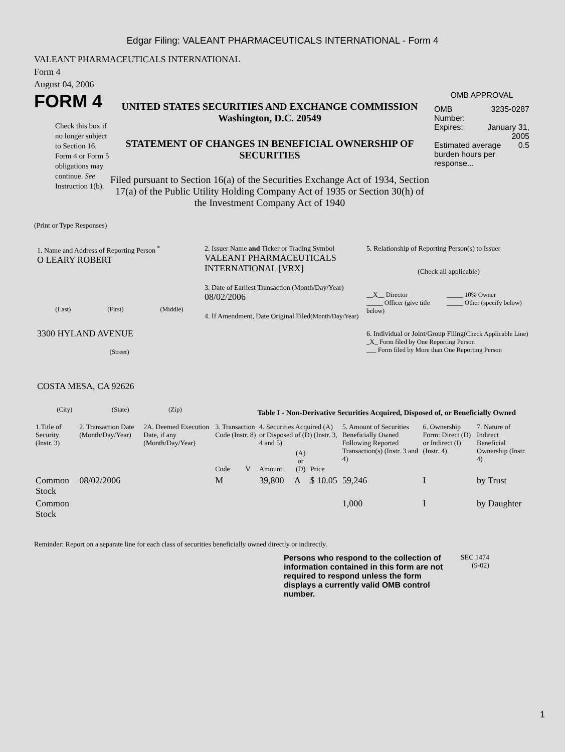Edgar Filing: VALEANT PHARMACEUTICALS INTERNATIONAL - Form 4
VALEANT PHARMACEUTICALS INTERNATIONAL
Form 4
August 04, 2006
FORM 4
Check this box if no longer subject to Section 16. Form 4 or Form 5 obligations may continue. See Instruction 1(b).
UNITED STATES SECURITIES AND EXCHANGE COMMISSION
Washington, D.C. 20549
STATEMENT OF CHANGES IN BENEFICIAL OWNERSHIP OF SECURITIES
Filed pursuant to Section 16(a) of the Securities Exchange Act of 1934, Section 17(a) of the Public Utility Holding Company Act of 1935 or Section 30(h) of the Investment Company Act of 1940
OMB APPROVAL
OMB
Number: 3235-0287
Expires: January 31,
2005
Estimated average burden hours per response... 0.5
(Print or Type Responses)
1. Name and Address of Reporting Person <sup>*</sup>
O LEARY ROBERT
(Last) (First) (Middle)
3300 HYLAND AVENUE
(Street)
COSTA MESA, CA 92626
(City) (State) (Zip)
2. Issuer Name and Ticker or Trading Symbol
VALEANT PHARMACEUTICALS INTERNATIONAL [VRX]
3. Date of Earliest Transaction (Month/Day/Year)
08/02/2006
4. If Amendment, Date Original Filed(Month/Day/Year)
5. Relationship of Reporting Person(s) to Issuer
(Check all applicable)
__X__ Director
_____ Officer (give title below)
_____ 10% Owner
_____ Other (specify below)
6. Individual or Joint/Group Filing(Check Applicable Line)
_X_ Form filed by One Reporting Person
___ Form filed by More than One Reporting Person
Table I - Non-Derivative Securities Acquired, Disposed of, or Beneficially Owned
| 1.Title of Security (Instr. 3) | 2. Transaction Date (Month/Day/Year) | 2A. Deemed Execution Date, if any (Month/Day/Year) | 3. Transaction Code (Instr. 8) | | 4. Securities Acquired (A) or Disposed of (D) (Instr. 3, 4 and 5) | | | 5. Amount of Securities Beneficially Owned Following Reported Transaction(s) (Instr. 3 and 4) | 6. Ownership Form: Direct (D) or Indirect (I) (Instr. 4) | 7. Nature of Indirect Beneficial Ownership (Instr. 4) |
| --- | --- | --- | --- | --- | --- | --- | --- | --- | --- | --- |
| | | | Code | V | Amount | (A) or (D) | Price | | | |
| Common Stock | 08/02/2006 | | M | | 39,800 | A | $ 10.05 | 59,246 | I | by Trust |
| Common Stock | | | | | | | | 1,000 | I | by Daughter |
Reminder: Report on a separate line for each class of securities beneficially owned directly or indirectly.
Persons who respond to the collection of information contained in this form are not required to respond unless the form displays a currently valid OMB control number.
SEC 1474
(9-02)
1